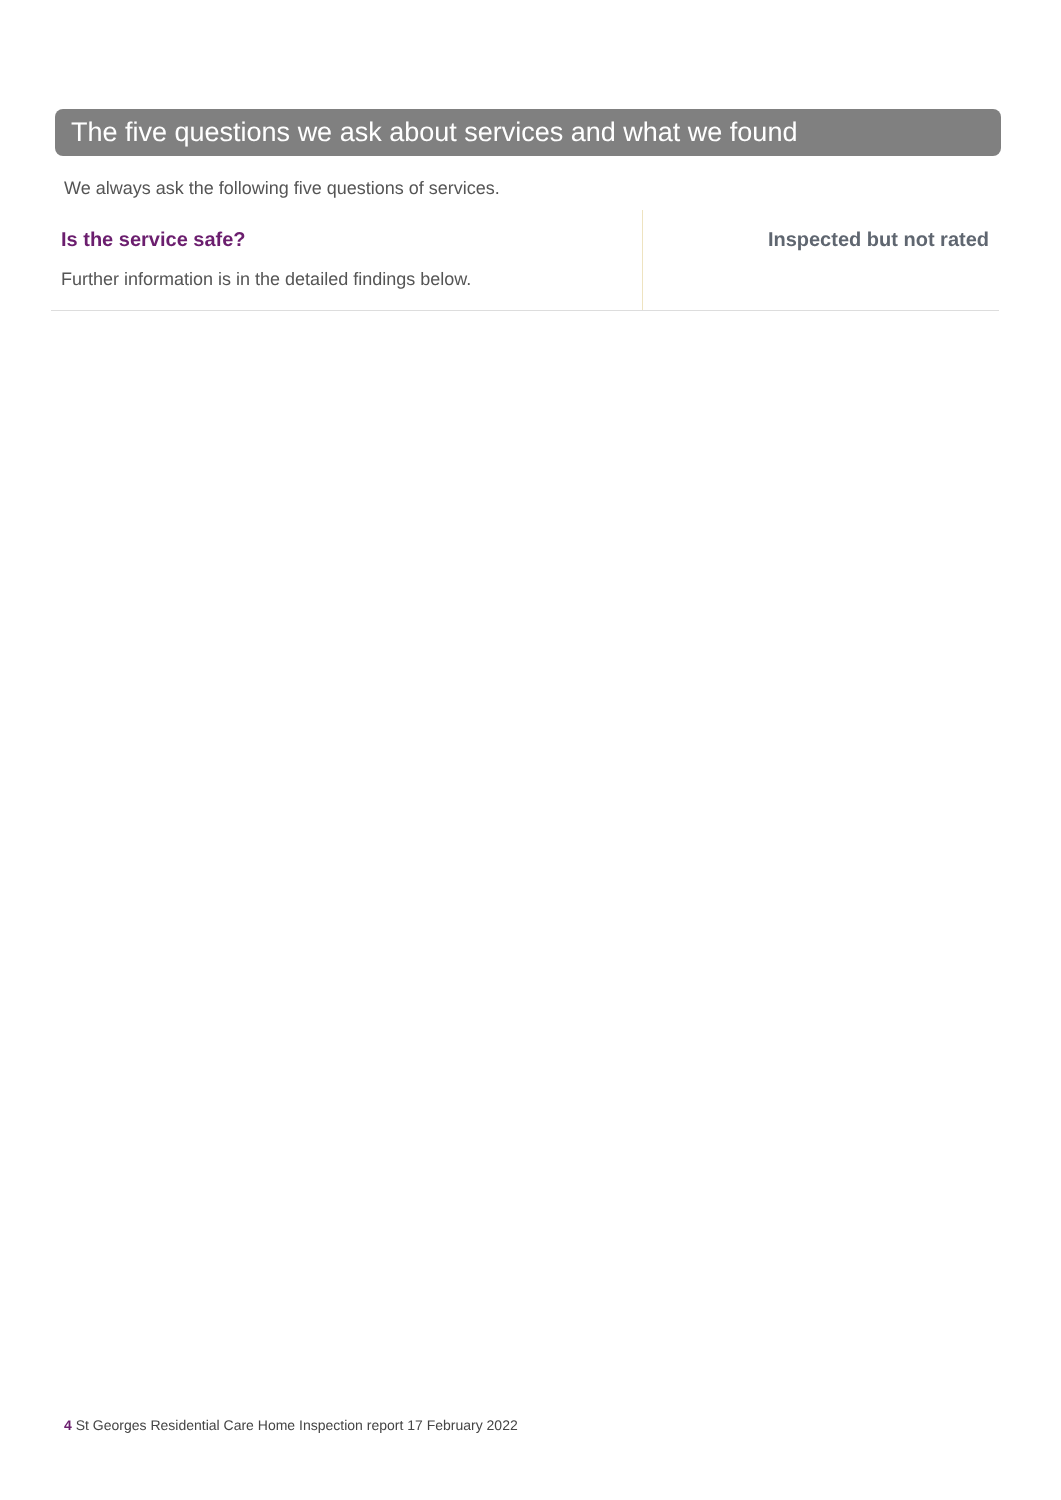The five questions we ask about services and what we found
We always ask the following five questions of services.
Is the service safe?
Further information is in the detailed findings below.
Inspected but not rated
4 St Georges Residential Care Home Inspection report 17 February 2022